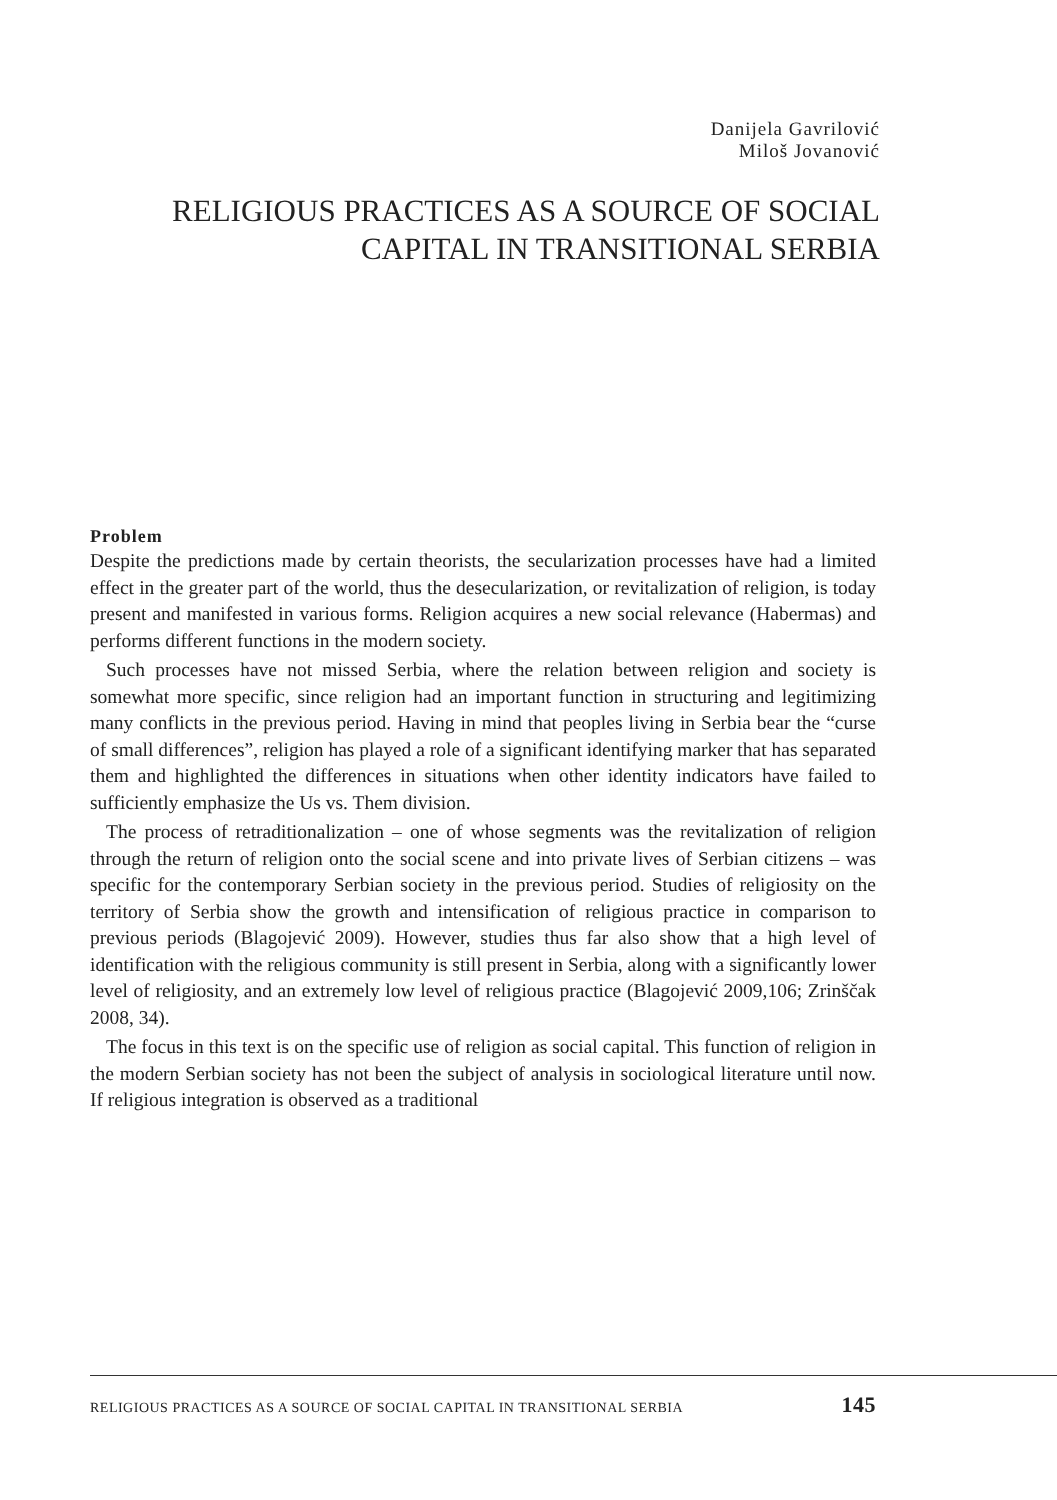Danijela Gavrilović
Miloš Jovanović
RELIGIOUS PRACTICES AS A SOURCE OF SOCIAL CAPITAL IN TRANSITIONAL SERBIA
Problem
Despite the predictions made by certain theorists, the secularization processes have had a limited effect in the greater part of the world, thus the desecularization, or revitalization of religion, is today present and manifested in various forms. Religion acquires a new social relevance (Habermas) and performs different functions in the modern society.
Such processes have not missed Serbia, where the relation between religion and society is somewhat more specific, since religion had an important function in structuring and legitimizing many conflicts in the previous period. Having in mind that peoples living in Serbia bear the “curse of small differences”, religion has played a role of a significant identifying marker that has separated them and highlighted the differences in situations when other identity indicators have failed to sufficiently emphasize the Us vs. Them division.
The process of retraditionalization – one of whose segments was the revitalization of religion through the return of religion onto the social scene and into private lives of Serbian citizens – was specific for the contemporary Serbian society in the previous period. Studies of religiosity on the territory of Serbia show the growth and intensification of religious practice in comparison to previous periods (Blagojević 2009). However, studies thus far also show that a high level of identification with the religious community is still present in Serbia, along with a significantly lower level of religiosity, and an extremely low level of religious practice (Blagojević 2009,106; Zrinščak 2008, 34).
The focus in this text is on the specific use of religion as social capital. This function of religion in the modern Serbian society has not been the subject of analysis in sociological literature until now. If religious integration is observed as a traditional
RELIGIOUS PRACTICES AS A SOURCE OF SOCIAL CAPITAL IN TRANSITIONAL SERBIA 145